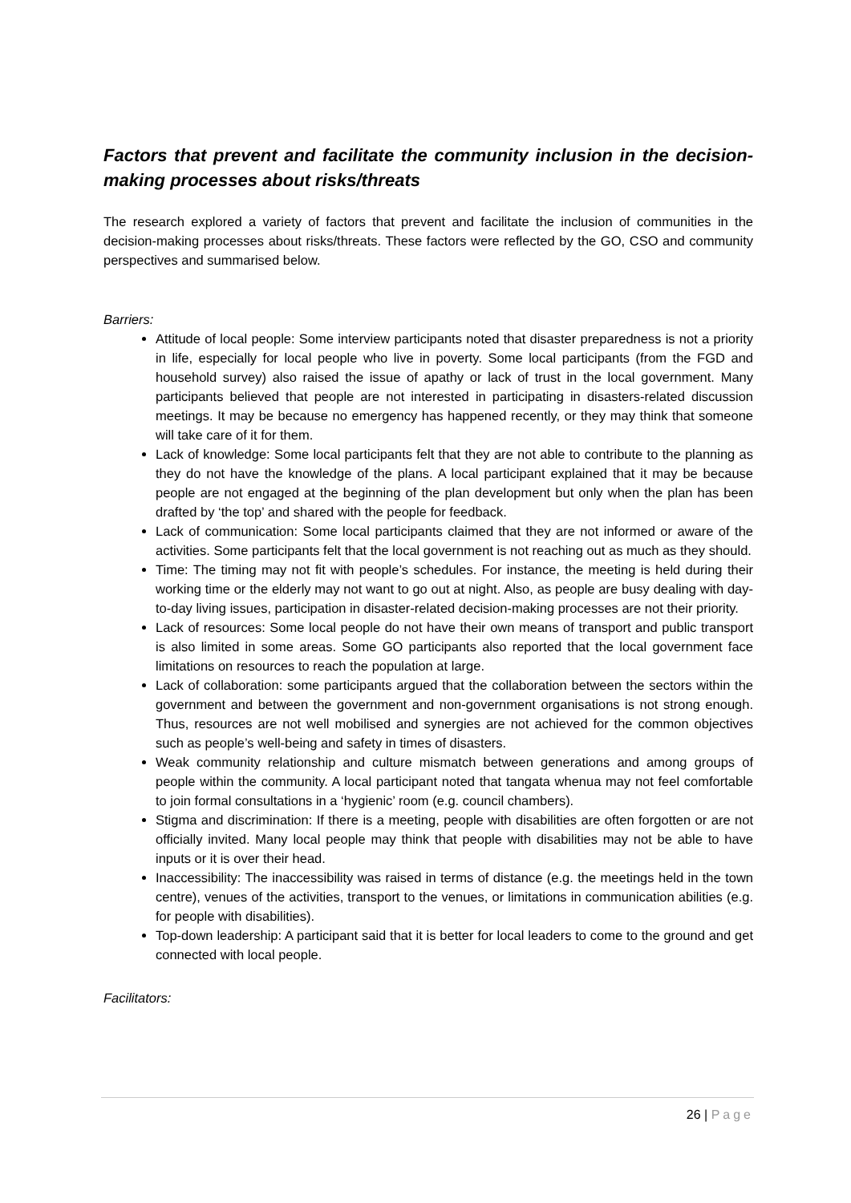Factors that prevent and facilitate the community inclusion in the decision-making processes about risks/threats
The research explored a variety of factors that prevent and facilitate the inclusion of communities in the decision-making processes about risks/threats. These factors were reflected by the GO, CSO and community perspectives and summarised below.
Barriers:
Attitude of local people: Some interview participants noted that disaster preparedness is not a priority in life, especially for local people who live in poverty. Some local participants (from the FGD and household survey) also raised the issue of apathy or lack of trust in the local government. Many participants believed that people are not interested in participating in disasters-related discussion meetings. It may be because no emergency has happened recently, or they may think that someone will take care of it for them.
Lack of knowledge: Some local participants felt that they are not able to contribute to the planning as they do not have the knowledge of the plans. A local participant explained that it may be because people are not engaged at the beginning of the plan development but only when the plan has been drafted by ‘the top’ and shared with the people for feedback.
Lack of communication: Some local participants claimed that they are not informed or aware of the activities. Some participants felt that the local government is not reaching out as much as they should.
Time: The timing may not fit with people’s schedules. For instance, the meeting is held during their working time or the elderly may not want to go out at night. Also, as people are busy dealing with day-to-day living issues, participation in disaster-related decision-making processes are not their priority.
Lack of resources: Some local people do not have their own means of transport and public transport is also limited in some areas. Some GO participants also reported that the local government face limitations on resources to reach the population at large.
Lack of collaboration: some participants argued that the collaboration between the sectors within the government and between the government and non-government organisations is not strong enough. Thus, resources are not well mobilised and synergies are not achieved for the common objectives such as people’s well-being and safety in times of disasters.
Weak community relationship and culture mismatch between generations and among groups of people within the community. A local participant noted that tangata whenua may not feel comfortable to join formal consultations in a ‘hygienic’ room (e.g. council chambers).
Stigma and discrimination: If there is a meeting, people with disabilities are often forgotten or are not officially invited. Many local people may think that people with disabilities may not be able to have inputs or it is over their head.
Inaccessibility: The inaccessibility was raised in terms of distance (e.g. the meetings held in the town centre), venues of the activities, transport to the venues, or limitations in communication abilities (e.g. for people with disabilities).
Top-down leadership: A participant said that it is better for local leaders to come to the ground and get connected with local people.
Facilitators:
26 | Page